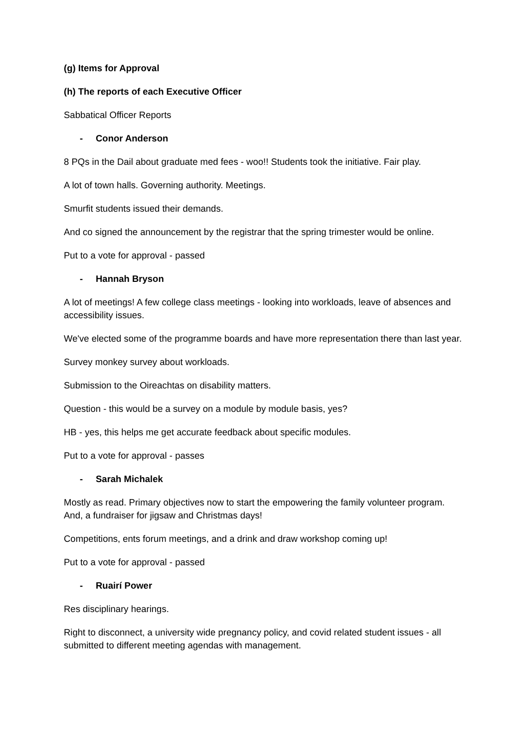(g) Items for Approval
(h) The reports of each Executive Officer
Sabbatical Officer Reports
- Conor Anderson
8 PQs in the Dail about graduate med fees - woo!! Students took the initiative. Fair play.
A lot of town halls. Governing authority. Meetings.
Smurfit students issued their demands.
And co signed the announcement by the registrar that the spring trimester would be online.
Put to a vote for approval - passed
- Hannah Bryson
A lot of meetings! A few college class meetings - looking into workloads, leave of absences and accessibility issues.
We've elected some of the programme boards and have more representation there than last year.
Survey monkey survey about workloads.
Submission to the Oireachtas on disability matters.
Question - this would be a survey on a module by module basis, yes?
HB - yes, this helps me get accurate feedback about specific modules.
Put to a vote for approval - passes
- Sarah Michalek
Mostly as read. Primary objectives now to start the empowering the family volunteer program. And, a fundraiser for jigsaw and Christmas days!
Competitions, ents forum meetings, and a drink and draw workshop coming up!
Put to a vote for approval - passed
- Ruairí Power
Res disciplinary hearings.
Right to disconnect, a university wide pregnancy policy, and covid related student issues - all submitted to different meeting agendas with management.